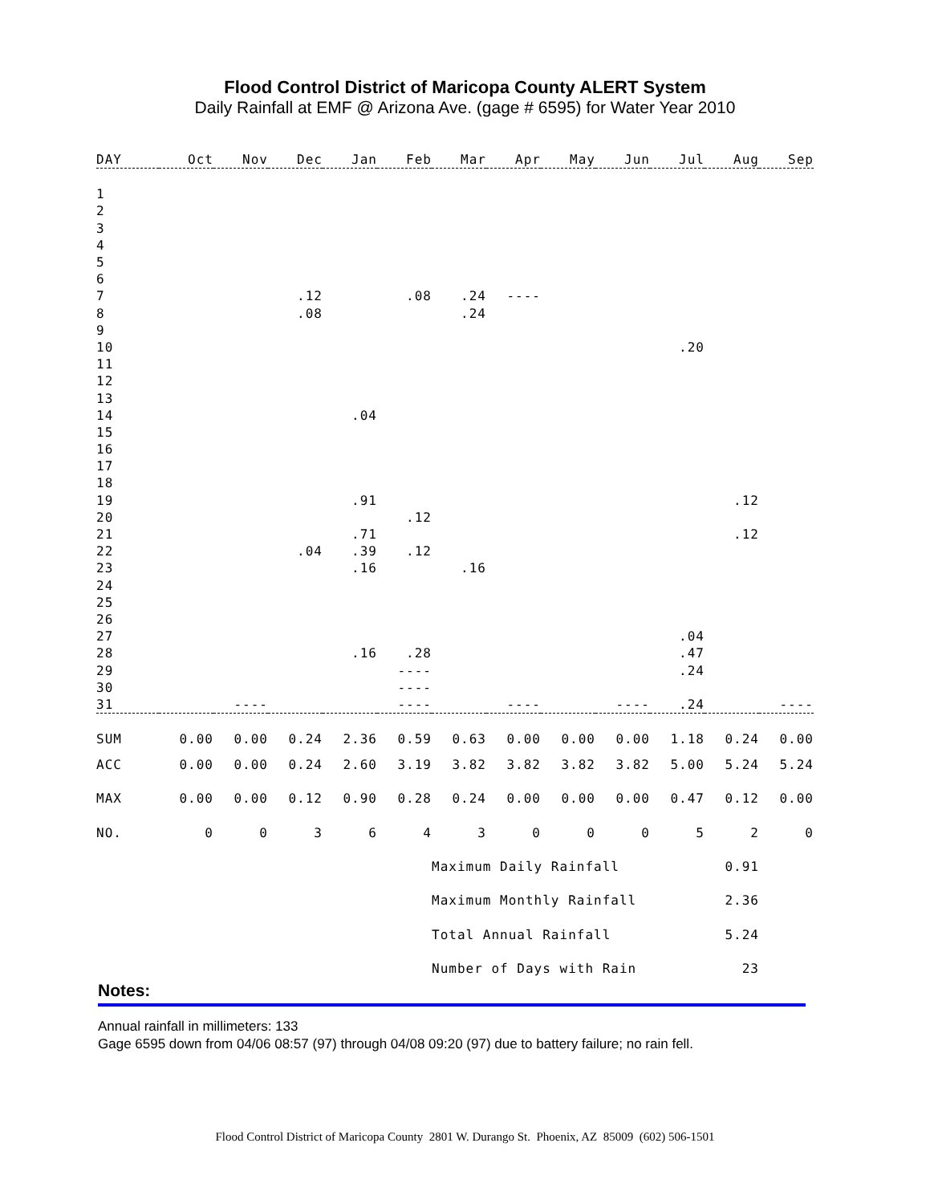Flood Control District of Maricopa County ALERT System
Daily Rainfall at EMF @ Arizona Ave. (gage # 6595) for Water Year 2010
| DAY | Oct | Nov | Dec | Jan | Feb | Mar | Apr | May | Jun | Jul | Aug | Sep |
| --- | --- | --- | --- | --- | --- | --- | --- | --- | --- | --- | --- | --- |
| 1 | | | | | | | | | | | | |
| 2 | | | | | | | | | | | | |
| 3 | | | | | | | | | | | | |
| 4 | | | | | | | | | | | | |
| 5 | | | | | | | | | | | | |
| 6 | | | | | | | | | | | | |
| 7 | | | .12 | | .08 | .24 | ---- | | | | | |
| 8 | | | .08 | | | .24 | | | | | | |
| 9 | | | | | | | | | | | | |
| 10 | | | | | | | | | | .20 | | |
| 11 | | | | | | | | | | | | |
| 12 | | | | | | | | | | | | |
| 13 | | | | | | | | | | | | |
| 14 | | | | .04 | | | | | | | | |
| 15 | | | | | | | | | | | | |
| 16 | | | | | | | | | | | | |
| 17 | | | | | | | | | | | | |
| 18 | | | | | | | | | | | | |
| 19 | | | | .91 | | | | | | | .12 | |
| 20 | | | | | .12 | | | | | | | |
| 21 | | | | .71 | | | | | | | .12 | |
| 22 | | | .04 | .39 | .12 | | | | | | | |
| 23 | | | | .16 | | .16 | | | | | | |
| 24 | | | | | | | | | | | | |
| 25 | | | | | | | | | | | | |
| 26 | | | | | | | | | | | | |
| 27 | | | | | | | | | | .04 | | |
| 28 | | | | .16 | .28 | | | | | .47 | | |
| 29 | | | | | ---- | | | | | .24 | | |
| 30 | | | | | ---- | | | | | | | |
| 31 | | ---- | | | ---- | | ---- | | ---- | .24 | | ---- |
| SUM | 0.00 | 0.00 | 0.24 | 2.36 | 0.59 | 0.63 | 0.00 | 0.00 | 0.00 | 1.18 | 0.24 | 0.00 |
| ACC | 0.00 | 0.00 | 0.24 | 2.60 | 3.19 | 3.82 | 3.82 | 3.82 | 3.82 | 5.00 | 5.24 | 5.24 |
| MAX | 0.00 | 0.00 | 0.12 | 0.90 | 0.28 | 0.24 | 0.00 | 0.00 | 0.00 | 0.47 | 0.12 | 0.00 |
| NO. | 0 | 0 | 3 | 6 | 4 | 3 | 0 | 0 | 0 | 5 | 2 | 0 |
| | | | | | | Maximum Daily Rainfall | | | | | 0.91 | |
| | | | | | | Maximum Monthly Rainfall | | | | | 2.36 | |
| | | | | | | Total Annual Rainfall | | | | | 5.24 | |
| | | | | | | Number of Days with Rain | | | | | 23 | |
Notes:
Annual rainfall in millimeters: 133
Gage 6595 down from 04/06 08:57 (97) through 04/08 09:20 (97) due to battery failure; no rain fell.
Flood Control District of Maricopa County 2801 W. Durango St. Phoenix, AZ 85009 (602) 506-1501